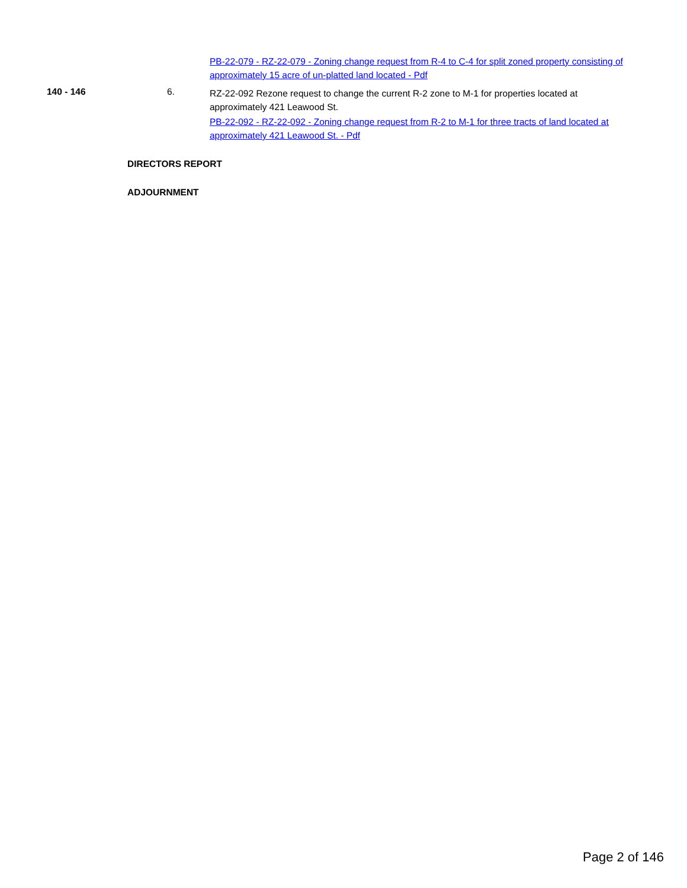PB-22-079 - RZ-22-079 - Zoning change request from R-4 to C-4 for split zoned property consisting of approximately 15 acre of un-platted land located - Pdf
140 - 146 6.
RZ-22-092 Rezone request to change the current R-2 zone to M-1 for properties located at approximately 421 Leawood St.
PB-22-092 - RZ-22-092 - Zoning change request from R-2 to M-1 for three tracts of land located at approximately 421 Leawood St. - Pdf
DIRECTORS REPORT
ADJOURNMENT
Page 2 of 146